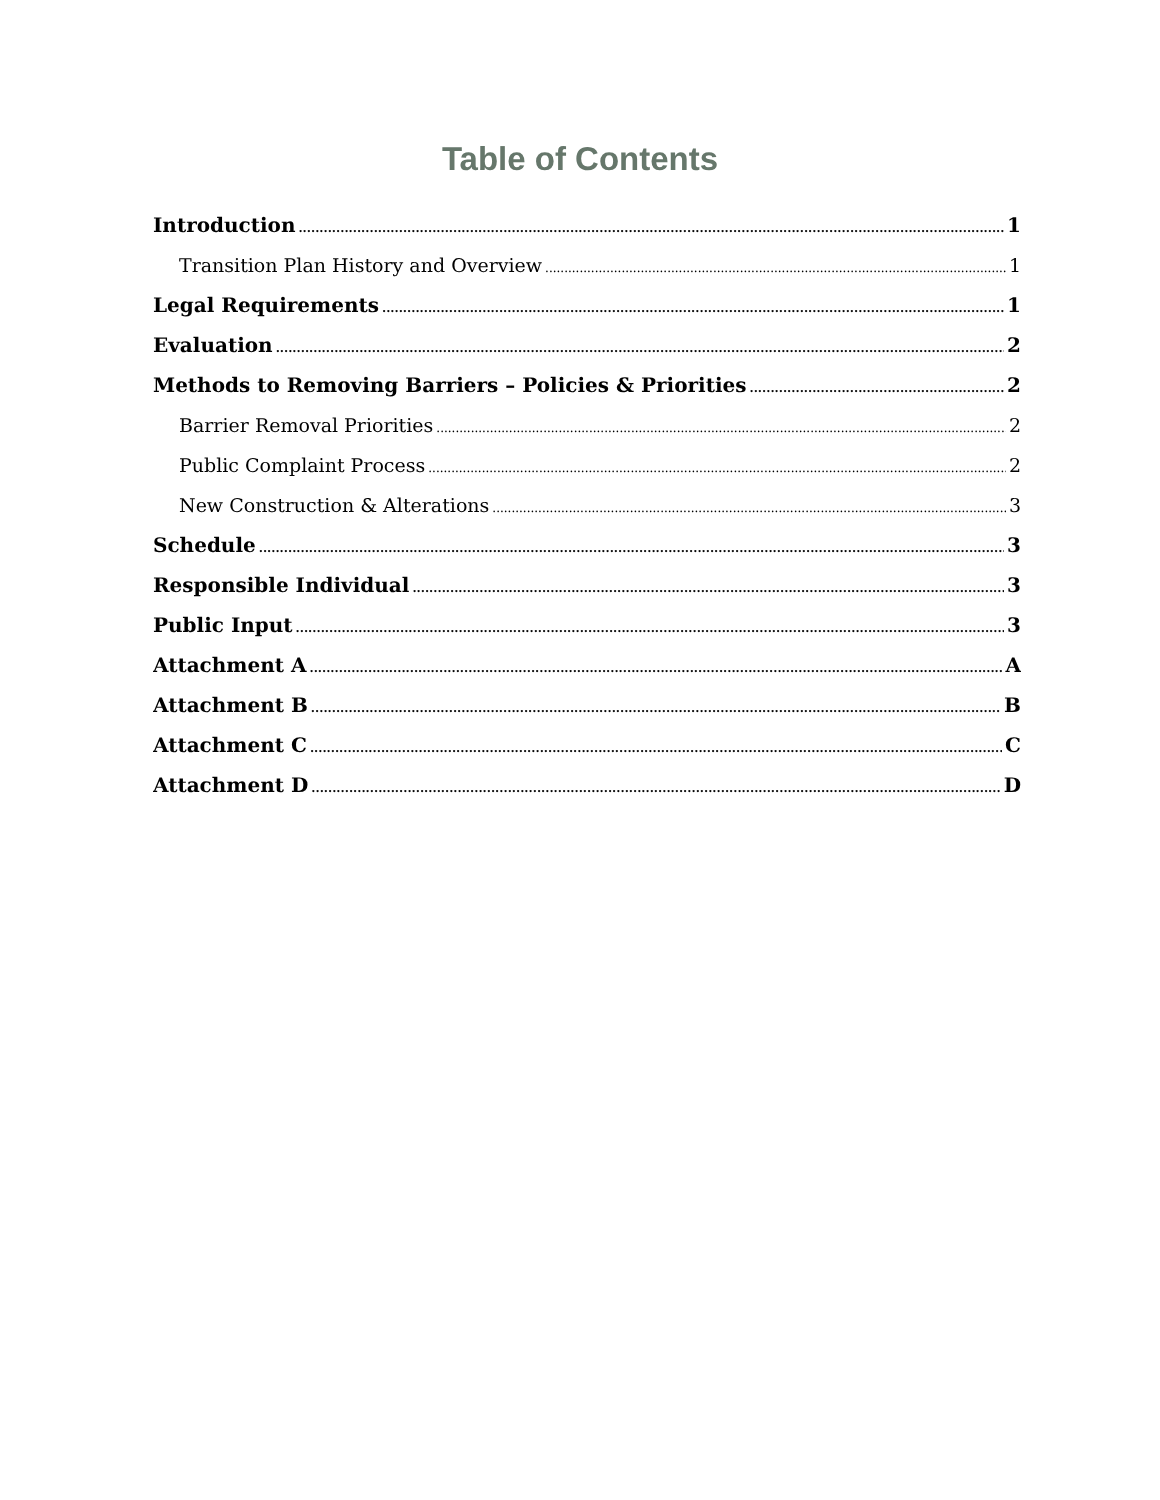Table of Contents
Introduction 1
Transition Plan History and Overview 1
Legal Requirements 1
Evaluation 2
Methods to Removing Barriers – Policies & Priorities 2
Barrier Removal Priorities 2
Public Complaint Process 2
New Construction & Alterations 3
Schedule 3
Responsible Individual 3
Public Input 3
Attachment A A
Attachment B B
Attachment C C
Attachment D D